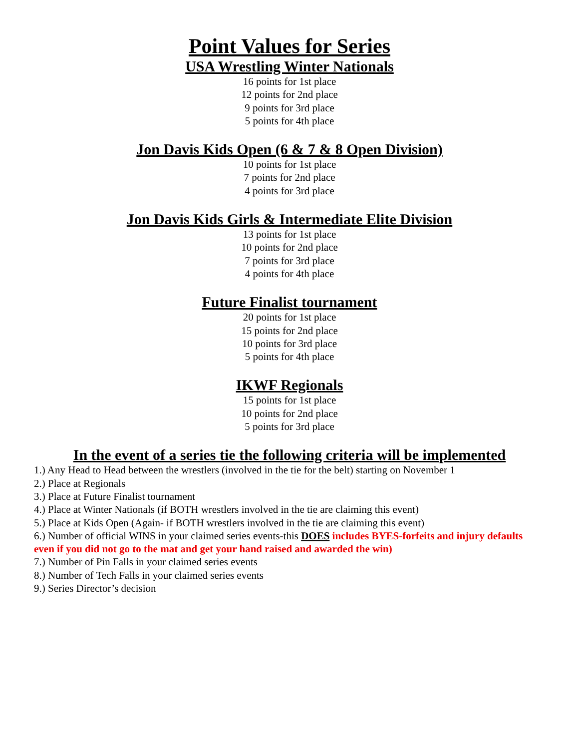Point Values for Series
USA Wrestling Winter Nationals
16 points for 1st place
12 points for 2nd place
9 points for 3rd place
5 points for 4th place
Jon Davis Kids Open (6 & 7 & 8 Open Division)
10 points for 1st place
7 points for 2nd place
4 points for 3rd place
Jon Davis Kids Girls & Intermediate Elite Division
13 points for 1st place
10 points for 2nd place
7 points for 3rd place
4 points for 4th place
Future Finalist tournament
20 points for 1st place
15 points for 2nd place
10 points for 3rd place
5 points for 4th place
IKWF Regionals
15 points for 1st place
10 points for 2nd place
5 points for 3rd place
In the event of a series tie the following criteria will be implemented
1.) Any Head to Head between the wrestlers (involved in the tie for the belt) starting on November 1
2.) Place at Regionals
3.) Place at Future Finalist tournament
4.) Place at Winter Nationals (if BOTH wrestlers involved in the tie are claiming this event)
5.) Place at Kids Open (Again- if BOTH wrestlers involved in the tie are claiming this event)
6.) Number of official WINS in your claimed series events-this DOES includes BYES-forfeits and injury defaults even if you did not go to the mat and get your hand raised and awarded the win)
7.) Number of Pin Falls in your claimed series events
8.) Number of Tech Falls in your claimed series events
9.) Series Director’s decision